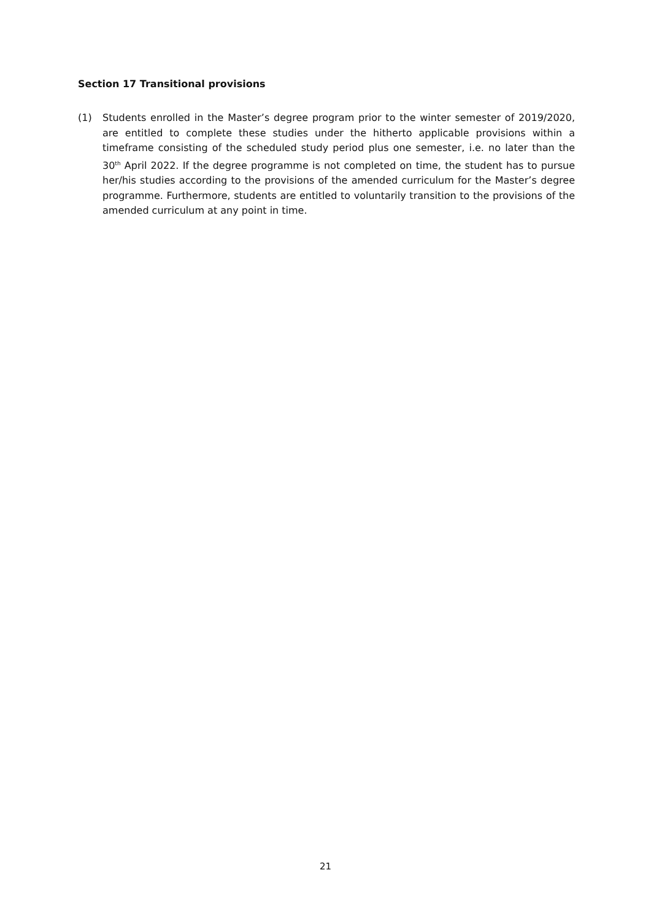Section 17 Transitional provisions
(1) Students enrolled in the Master’s degree program prior to the winter semester of 2019/2020, are entitled to complete these studies under the hitherto applicable provisions within a timeframe consisting of the scheduled study period plus one semester, i.e. no later than the 30<sup>th</sup> April 2022. If the degree programme is not completed on time, the student has to pursue her/his studies according to the provisions of the amended curriculum for the Master’s degree programme. Furthermore, students are entitled to voluntarily transition to the provisions of the amended curriculum at any point in time.
21